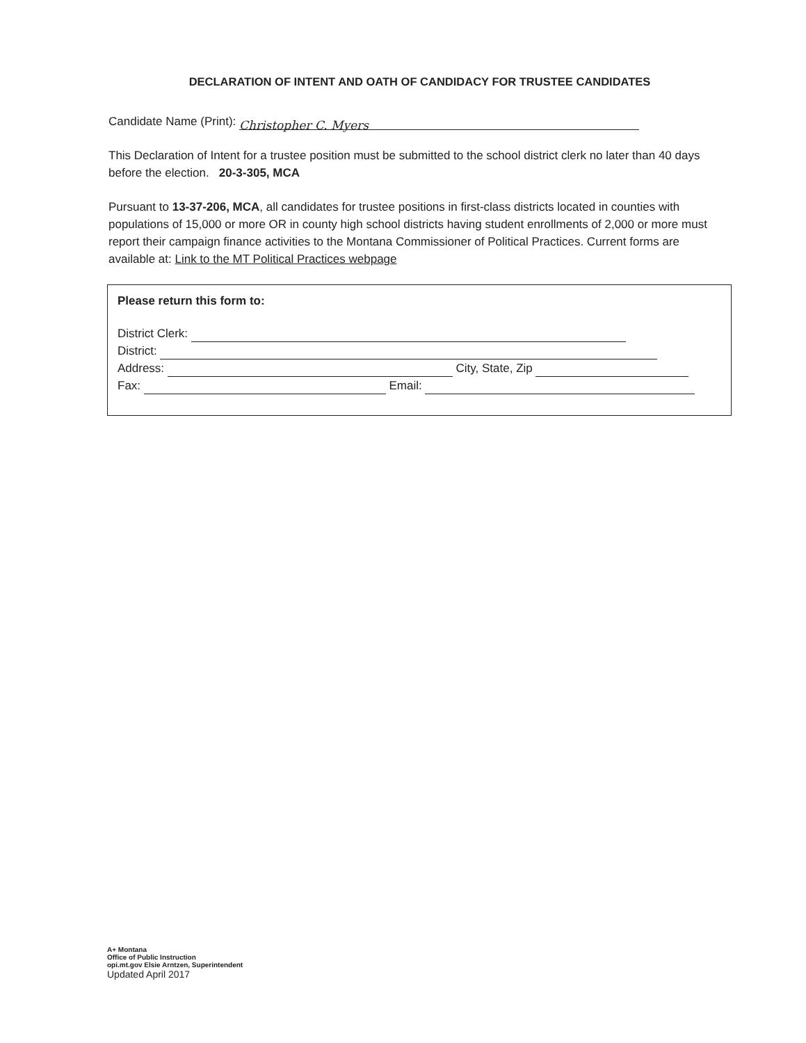DECLARATION OF INTENT AND OATH OF CANDIDACY FOR TRUSTEE CANDIDATES
Candidate Name (Print): Christopher C. Myers
This Declaration of Intent for a trustee position must be submitted to the school district clerk no later than 40 days before the election. 20-3-305, MCA
Pursuant to 13-37-206, MCA, all candidates for trustee positions in first-class districts located in counties with populations of 15,000 or more OR in county high school districts having student enrollments of 2,000 or more must report their campaign finance activities to the Montana Commissioner of Political Practices. Current forms are available at: Link to the MT Political Practices webpage
Please return this form to:
District Clerk:
District:
Address: City, State, Zip
Fax: Email:
A+ Montana
Office of Public Instruction
opi.mt.gov Elsie Arntzen, Superintendent
Updated April 2017